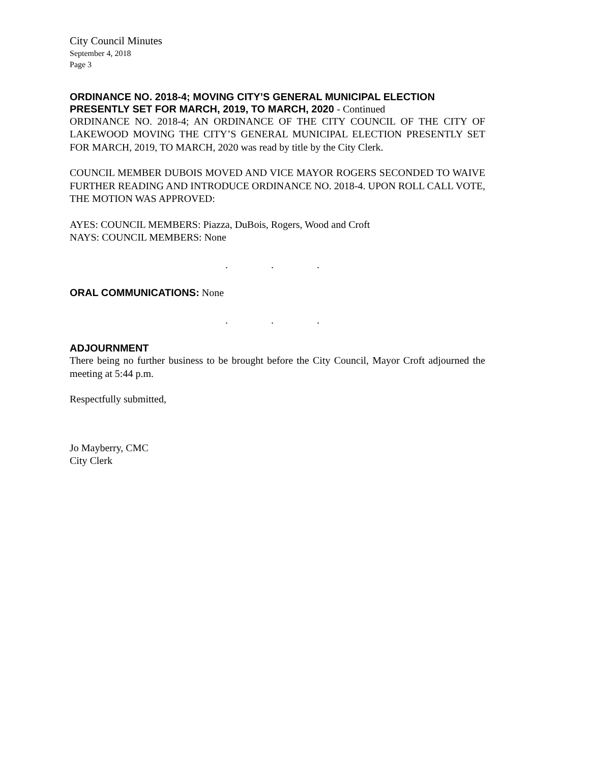City Council Minutes
September 4, 2018
Page 3
ORDINANCE NO. 2018-4; MOVING CITY’S GENERAL MUNICIPAL ELECTION PRESENTLY SET FOR MARCH, 2019, TO MARCH, 2020 - Continued
ORDINANCE NO. 2018-4; AN ORDINANCE OF THE CITY COUNCIL OF THE CITY OF LAKEWOOD MOVING THE CITY’S GENERAL MUNICIPAL ELECTION PRESENTLY SET FOR MARCH, 2019, TO MARCH, 2020 was read by title by the City Clerk.
COUNCIL MEMBER DUBOIS MOVED AND VICE MAYOR ROGERS SECONDED TO WAIVE FURTHER READING AND INTRODUCE ORDINANCE NO. 2018-4. UPON ROLL CALL VOTE, THE MOTION WAS APPROVED:
AYES: COUNCIL MEMBERS: Piazza, DuBois, Rogers, Wood and Croft
NAYS: COUNCIL MEMBERS: None
. . .
ORAL COMMUNICATIONS: None
. . .
ADJOURNMENT
There being no further business to be brought before the City Council, Mayor Croft adjourned the meeting at 5:44 p.m.
Respectfully submitted,
Jo Mayberry, CMC
City Clerk